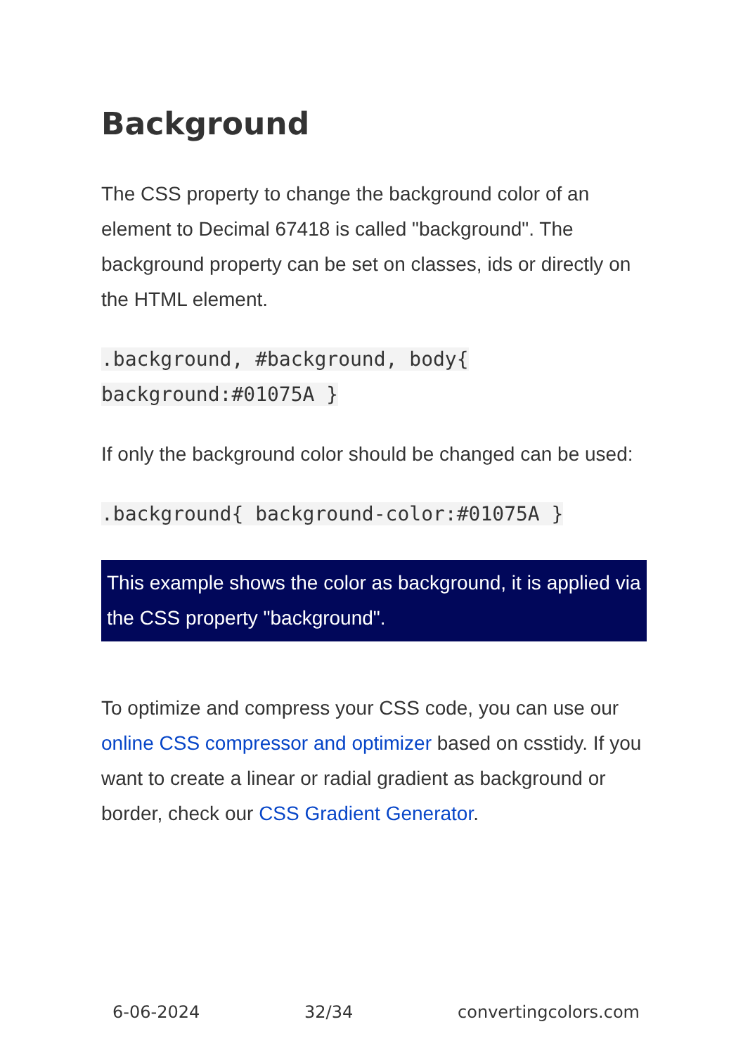Background
The CSS property to change the background color of an element to Decimal 67418 is called "background". The background property can be set on classes, ids or directly on the HTML element.
.background, #background, body{
background:#01075A }
If only the background color should be changed can be used:
.background{ background-color:#01075A }
This example shows the color as background, it is applied via the CSS property "background".
To optimize and compress your CSS code, you can use our online CSS compressor and optimizer based on csstidy. If you want to create a linear or radial gradient as background or border, check our CSS Gradient Generator.
6-06-2024 32/34 convertingcolors.com